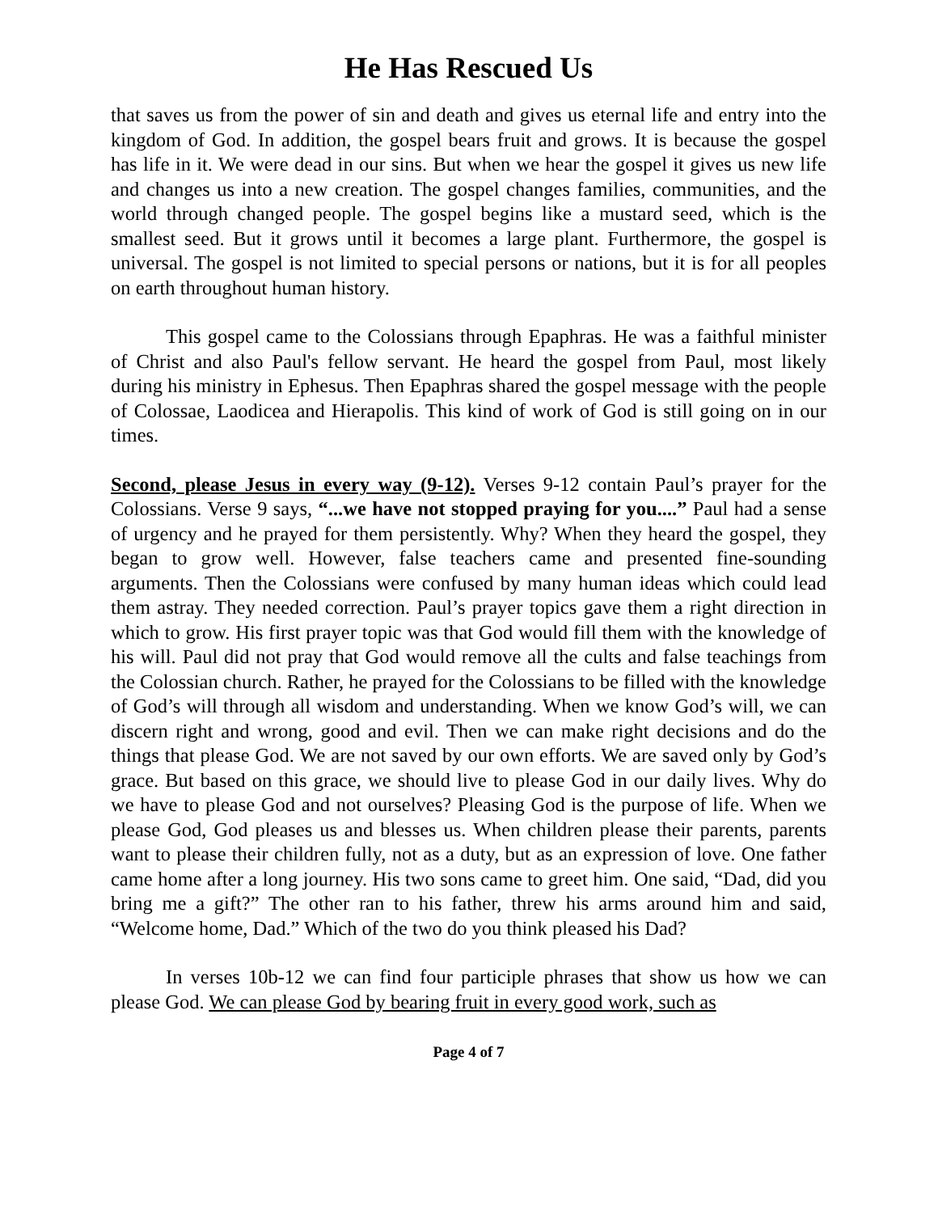He Has Rescued Us
that saves us from the power of sin and death and gives us eternal life and entry into the kingdom of God. In addition, the gospel bears fruit and grows. It is because the gospel has life in it. We were dead in our sins. But when we hear the gospel it gives us new life and changes us into a new creation. The gospel changes families, communities, and the world through changed people. The gospel begins like a mustard seed, which is the smallest seed. But it grows until it becomes a large plant. Furthermore, the gospel is universal. The gospel is not limited to special persons or nations, but it is for all peoples on earth throughout human history.
This gospel came to the Colossians through Epaphras. He was a faithful minister of Christ and also Paul's fellow servant. He heard the gospel from Paul, most likely during his ministry in Ephesus. Then Epaphras shared the gospel message with the people of Colossae, Laodicea and Hierapolis. This kind of work of God is still going on in our times.
Second, please Jesus in every way (9-12). Verses 9-12 contain Paul’s prayer for the Colossians. Verse 9 says, “...we have not stopped praying for you....” Paul had a sense of urgency and he prayed for them persistently. Why? When they heard the gospel, they began to grow well. However, false teachers came and presented fine-sounding arguments. Then the Colossians were confused by many human ideas which could lead them astray. They needed correction. Paul’s prayer topics gave them a right direction in which to grow. His first prayer topic was that God would fill them with the knowledge of his will. Paul did not pray that God would remove all the cults and false teachings from the Colossian church. Rather, he prayed for the Colossians to be filled with the knowledge of God’s will through all wisdom and understanding. When we know God’s will, we can discern right and wrong, good and evil. Then we can make right decisions and do the things that please God. We are not saved by our own efforts. We are saved only by God’s grace. But based on this grace, we should live to please God in our daily lives. Why do we have to please God and not ourselves? Pleasing God is the purpose of life. When we please God, God pleases us and blesses us. When children please their parents, parents want to please their children fully, not as a duty, but as an expression of love. One father came home after a long journey. His two sons came to greet him. One said, “Dad, did you bring me a gift?” The other ran to his father, threw his arms around him and said, “Welcome home, Dad.” Which of the two do you think pleased his Dad?
In verses 10b-12 we can find four participle phrases that show us how we can please God. We can please God by bearing fruit in every good work, such as
Page 4 of 7